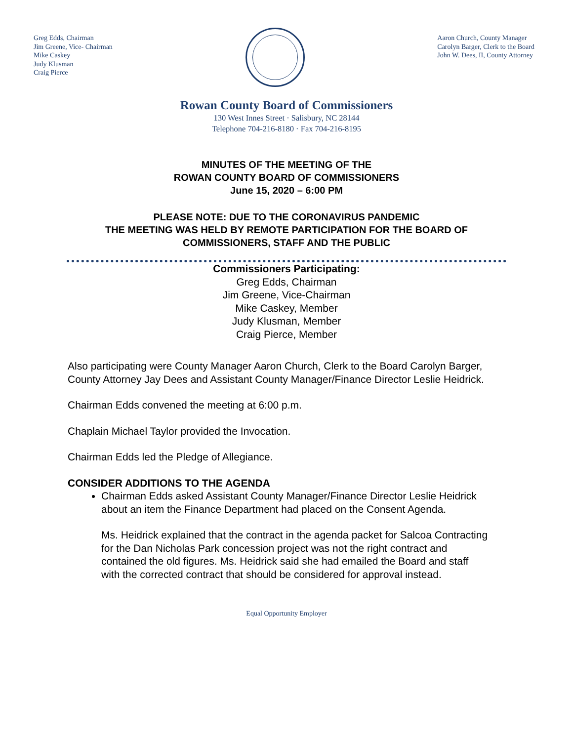Greg Edds, Chairman
Jim Greene, Vice- Chairman
Mike Caskey
Judy Klusman
Craig Pierce
Aaron Church, County Manager
Carolyn Barger, Clerk to the Board
John W. Dees, II, County Attorney
Rowan County Board of Commissioners
130 West Innes Street · Salisbury, NC 28144
Telephone 704-216-8180 · Fax 704-216-8195
MINUTES OF THE MEETING OF THE
ROWAN COUNTY BOARD OF COMMISSIONERS
June 15, 2020 – 6:00 PM
PLEASE NOTE: DUE TO THE CORONAVIRUS PANDEMIC
THE MEETING WAS HELD BY REMOTE PARTICIPATION FOR THE BOARD OF
COMMISSIONERS, STAFF AND THE PUBLIC
Commissioners Participating:
Greg Edds, Chairman
Jim Greene, Vice-Chairman
Mike Caskey, Member
Judy Klusman, Member
Craig Pierce, Member
Also participating were County Manager Aaron Church, Clerk to the Board Carolyn Barger, County Attorney Jay Dees and Assistant County Manager/Finance Director Leslie Heidrick.
Chairman Edds convened the meeting at 6:00 p.m.
Chaplain Michael Taylor provided the Invocation.
Chairman Edds led the Pledge of Allegiance.
CONSIDER ADDITIONS TO THE AGENDA
Chairman Edds asked Assistant County Manager/Finance Director Leslie Heidrick about an item the Finance Department had placed on the Consent Agenda.
Ms. Heidrick explained that the contract in the agenda packet for Salcoa Contracting for the Dan Nicholas Park concession project was not the right contract and contained the old figures. Ms. Heidrick said she had emailed the Board and staff with the corrected contract that should be considered for approval instead.
Equal Opportunity Employer